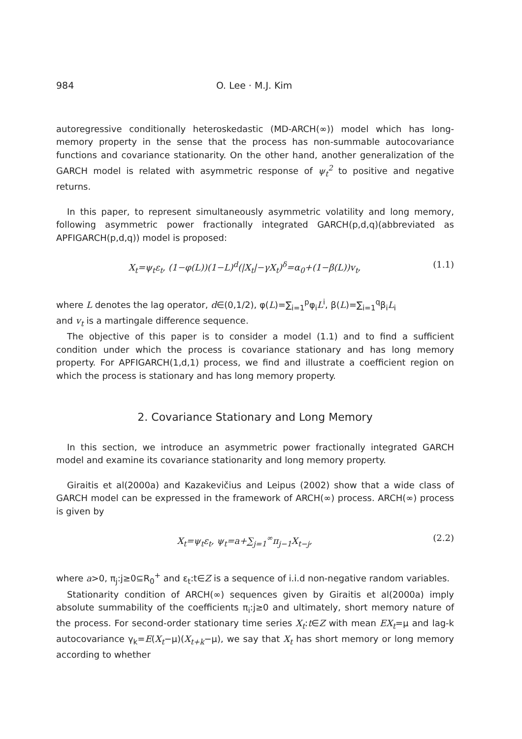984 O. Lee · M.J. Kim
autoregressive conditionally heteroskedastic (MD-ARCH(∞)) model which has long-memory property in the sense that the process has non-summable autocovariance functions and covariance stationarity. On the other hand, another generalization of the GARCH model is related with asymmetric response of ψ<sub>t</sub><sup>2</sup> to positive and negative returns.
In this paper, to represent simultaneously asymmetric volatility and long memory, following asymmetric power fractionally integrated GARCH(p,d,q)(abbreviated as APFIGARCH(p,d,q)) model is proposed:
X<sub>t</sub>=ψ<sub>t</sub>ε<sub>t</sub>, (1−φ(L))(1−L)<sup>d</sup>(|X<sub>t</sub>|−γX<sub>t</sub>)<sup>δ</sup>=α<sub>0</sub>+(1−β(L))v<sub>t</sub>, (1.1)
where L denotes the lag operator, d∈(0,1/2), φ(L)=∑<sub>i=1</sub><sup>p</sup>φ<sub>i</sub>L<sup>i</sup>, β(L)=∑<sub>i=1</sub><sup>q</sup>β<sub>i</sub>L<sub>i</sub>
and v<sub>t</sub> is a martingale difference sequence.
The objective of this paper is to consider a model (1.1) and to find a sufficient condition under which the process is covariance stationary and has long memory property. For APFIGARCH(1,d,1) process, we find and illustrate a coefficient region on which the process is stationary and has long memory property.
2. Covariance Stationary and Long Memory
In this section, we introduce an asymmetric power fractionally integrated GARCH model and examine its covariance stationarity and long memory property.
Giraitis et al(2000a) and Kazakevičius and Leipus (2002) show that a wide class of GARCH model can be expressed in the framework of ARCH(∞) process. ARCH(∞) process is given by
X<sub>t</sub>=ψ<sub>t</sub>ε<sub>t</sub>, ψ<sub>t</sub>=a+∑<sub>j=1</sub><sup>∞</sup>π<sub>j−1</sub>X<sub>t−j</sub>, (2.2)
where a>0, π<sub>j</sub>:j≥0⊆R<sub>0</sub><sup>+</sup> and ε<sub>t</sub>:t∈Z is a sequence of i.i.d non-negative random variables.
Stationarity condition of ARCH(∞) sequences given by Giraitis et al(2000a) imply absolute summability of the coefficients π<sub>i</sub>:j≥0 and ultimately, short memory nature of the process. For second-order stationary time series X<sub>t</sub>:t∈Z with mean EX<sub>t</sub>=μ and lag-k autocovariance γ<sub>k</sub>=E(X<sub>t</sub>−μ)(X<sub>t+k</sub>−μ), we say that X<sub>t</sub> has short memory or long memory according to whether